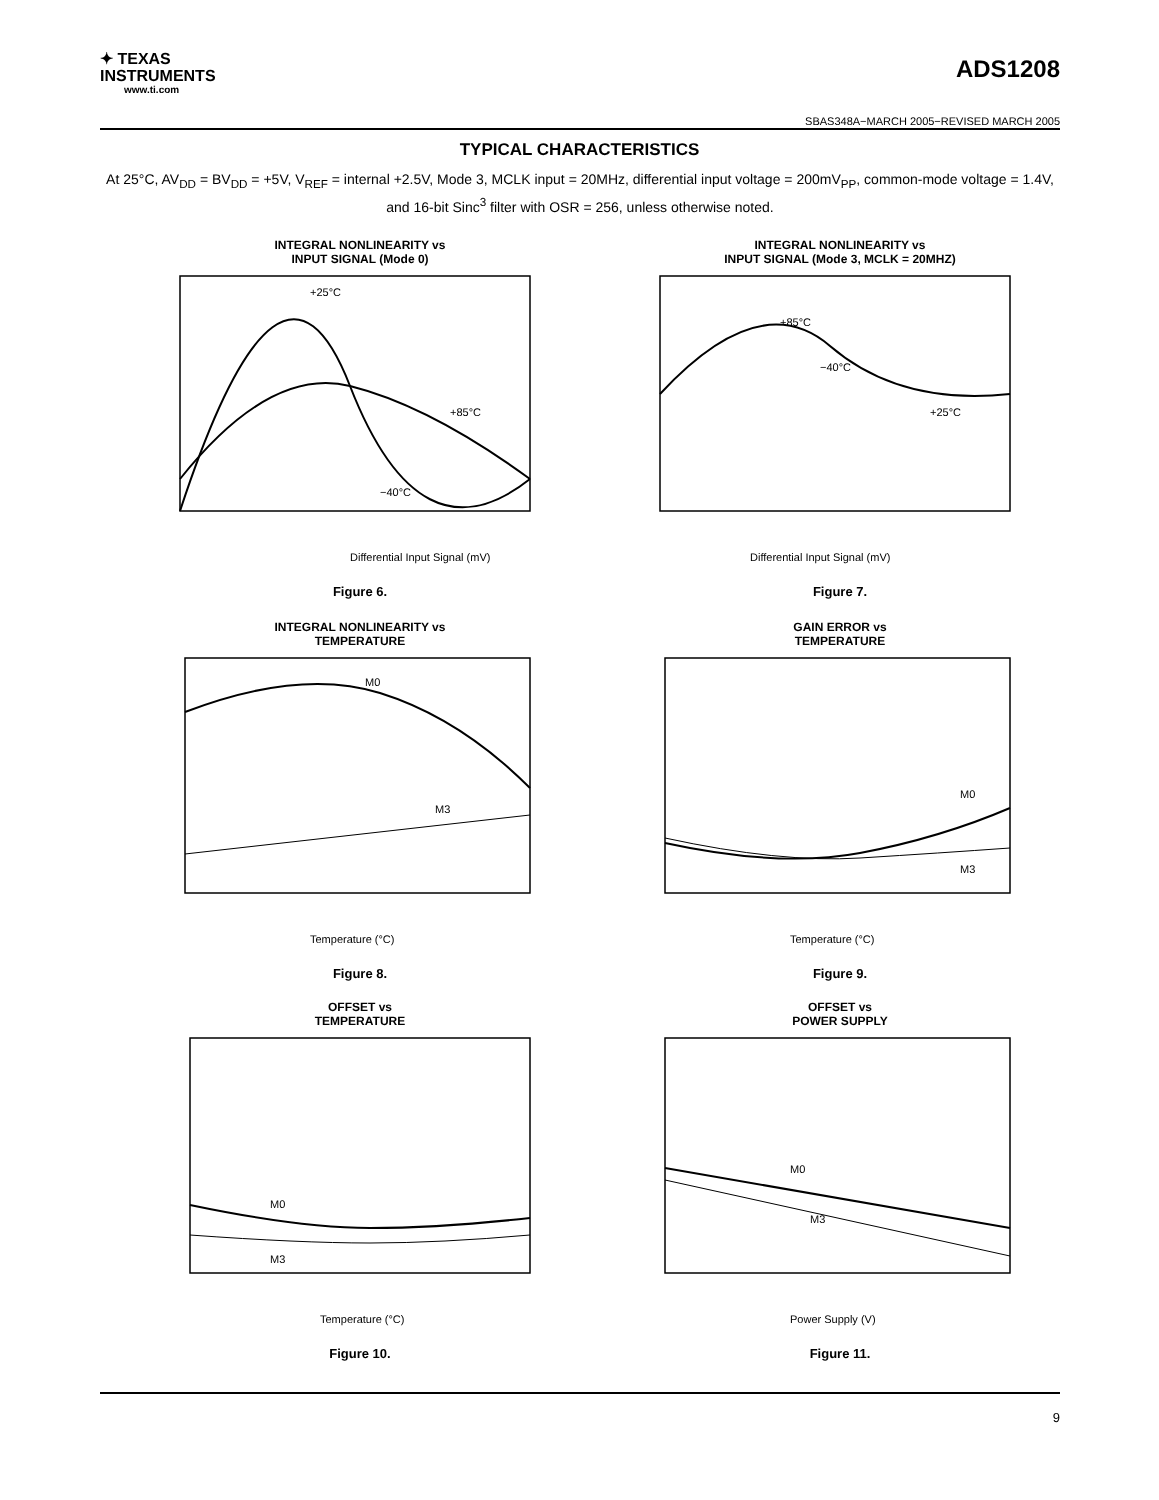✦ TEXAS
INSTRUMENTS
www.ti.com
ADS1208
SBAS348A−MARCH 2005−REVISED MARCH 2005
TYPICAL CHARACTERISTICS
At 25°C, AV<sub>DD</sub> = BV<sub>DD</sub> = +5V, V<sub>REF</sub> = internal +2.5V, Mode 3, MCLK input = 20MHz, differential input voltage = 200mV<sub>PP</sub>, common-mode voltage = 1.4V, and 16-bit Sinc<sup>3</sup> filter with OSR = 256, unless otherwise noted.
INTEGRAL NONLINEARITY vs
INPUT SIGNAL (Mode 0)
+25°C
+85°C
−40°C
Differential Input Signal (mV)
Figure 6.
INTEGRAL NONLINEARITY vs
INPUT SIGNAL (Mode 3, MCLK = 20MHZ)
+85°C
−40°C
+25°C
Differential Input Signal (mV)
Figure 7.
INTEGRAL NONLINEARITY vs
TEMPERATURE
M0
M3
Temperature (°C)
Figure 8.
GAIN ERROR vs
TEMPERATURE
M0
M3
Temperature (°C)
Figure 9.
OFFSET vs
TEMPERATURE
M0
M3
Temperature (°C)
Figure 10.
OFFSET vs
POWER SUPPLY
M0
M3
Power Supply (V)
Figure 11.
9